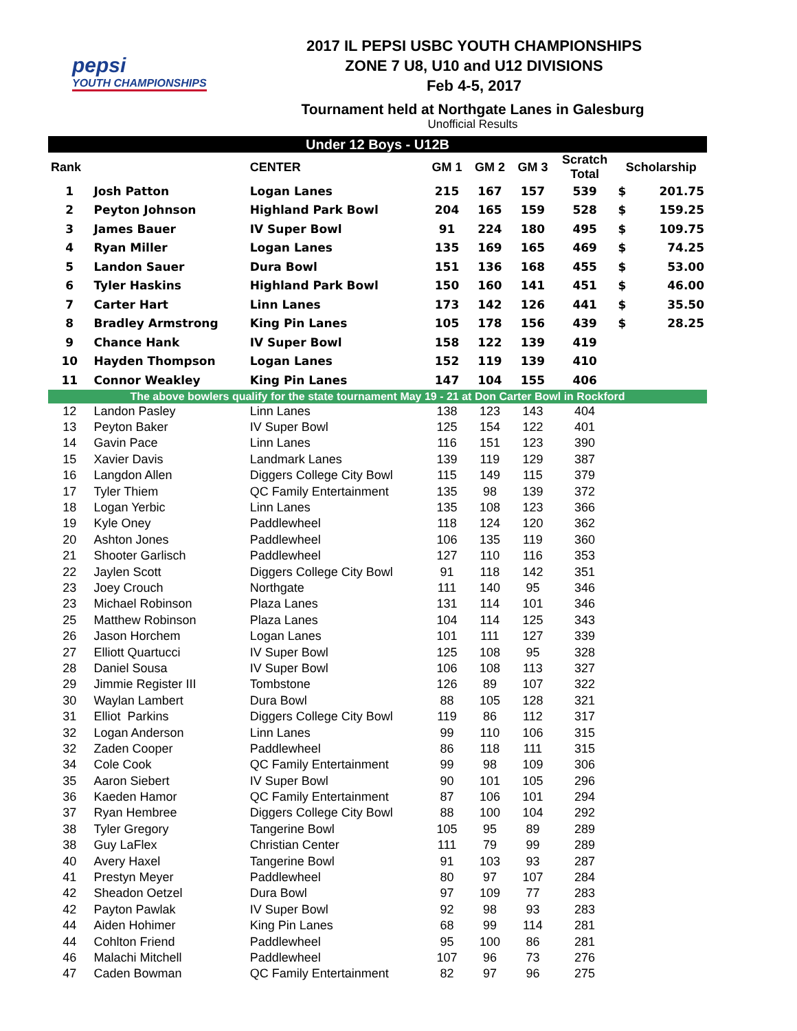pepsi
YOUTH CHAMPIONSHIPS
2017 IL PEPSI USBC YOUTH CHAMPIONSHIPS
ZONE 7 U8, U10 and U12 DIVISIONS
Feb 4-5, 2017
Tournament held at Northgate Lanes in Galesburg
Unofficial Results
| Under 12 Boys - U12B | | | | | | | | |
| Rank | | CENTER | GM 1 | GM 2 | GM 3 | Scratch Total | Scholarship | |
| 1 | Josh Patton | Logan Lanes | 215 | 167 | 157 | 539 | $ | 201.75 |
| 2 | Peyton Johnson | Highland Park Bowl | 204 | 165 | 159 | 528 | $ | 159.25 |
| 3 | James Bauer | IV Super Bowl | 91 | 224 | 180 | 495 | $ | 109.75 |
| 4 | Ryan Miller | Logan Lanes | 135 | 169 | 165 | 469 | $ | 74.25 |
| 5 | Landon Sauer | Dura Bowl | 151 | 136 | 168 | 455 | $ | 53.00 |
| 6 | Tyler Haskins | Highland Park Bowl | 150 | 160 | 141 | 451 | $ | 46.00 |
| 7 | Carter Hart | Linn Lanes | 173 | 142 | 126 | 441 | $ | 35.50 |
| 8 | Bradley Armstrong | King Pin Lanes | 105 | 178 | 156 | 439 | $ | 28.25 |
| 9 | Chance Hank | IV Super Bowl | 158 | 122 | 139 | 419 | | |
| 10 | Hayden Thompson | Logan Lanes | 152 | 119 | 139 | 410 | | |
| 11 | Connor Weakley | King Pin Lanes | 147 | 104 | 155 | 406 | | |
| The above bowlers qualify for the state tournament May 19 - 21 at Don Carter Bowl in Rockford | | | | | | | | |
| 12 | Landon Pasley | Linn Lanes | 138 | 123 | 143 | 404 | | |
| 13 | Peyton Baker | IV Super Bowl | 125 | 154 | 122 | 401 | | |
| 14 | Gavin Pace | Linn Lanes | 116 | 151 | 123 | 390 | | |
| 15 | Xavier Davis | Landmark Lanes | 139 | 119 | 129 | 387 | | |
| 16 | Langdon Allen | Diggers College City Bowl | 115 | 149 | 115 | 379 | | |
| 17 | Tyler Thiem | QC Family Entertainment | 135 | 98 | 139 | 372 | | |
| 18 | Logan Yerbic | Linn Lanes | 135 | 108 | 123 | 366 | | |
| 19 | Kyle Oney | Paddlewheel | 118 | 124 | 120 | 362 | | |
| 20 | Ashton Jones | Paddlewheel | 106 | 135 | 119 | 360 | | |
| 21 | Shooter Garlisch | Paddlewheel | 127 | 110 | 116 | 353 | | |
| 22 | Jaylen Scott | Diggers College City Bowl | 91 | 118 | 142 | 351 | | |
| 23 | Joey Crouch | Northgate | 111 | 140 | 95 | 346 | | |
| 23 | Michael Robinson | Plaza Lanes | 131 | 114 | 101 | 346 | | |
| 25 | Matthew Robinson | Plaza Lanes | 104 | 114 | 125 | 343 | | |
| 26 | Jason Horchem | Logan Lanes | 101 | 111 | 127 | 339 | | |
| 27 | Elliott Quartucci | IV Super Bowl | 125 | 108 | 95 | 328 | | |
| 28 | Daniel Sousa | IV Super Bowl | 106 | 108 | 113 | 327 | | |
| 29 | Jimmie Register III | Tombstone | 126 | 89 | 107 | 322 | | |
| 30 | Waylan Lambert | Dura Bowl | 88 | 105 | 128 | 321 | | |
| 31 | Elliot Parkins | Diggers College City Bowl | 119 | 86 | 112 | 317 | | |
| 32 | Logan Anderson | Linn Lanes | 99 | 110 | 106 | 315 | | |
| 32 | Zaden Cooper | Paddlewheel | 86 | 118 | 111 | 315 | | |
| 34 | Cole Cook | QC Family Entertainment | 99 | 98 | 109 | 306 | | |
| 35 | Aaron Siebert | IV Super Bowl | 90 | 101 | 105 | 296 | | |
| 36 | Kaeden Hamor | QC Family Entertainment | 87 | 106 | 101 | 294 | | |
| 37 | Ryan Hembree | Diggers College City Bowl | 88 | 100 | 104 | 292 | | |
| 38 | Tyler Gregory | Tangerine Bowl | 105 | 95 | 89 | 289 | | |
| 38 | Guy LaFlex | Christian Center | 111 | 79 | 99 | 289 | | |
| 40 | Avery Haxel | Tangerine Bowl | 91 | 103 | 93 | 287 | | |
| 41 | Prestyn Meyer | Paddlewheel | 80 | 97 | 107 | 284 | | |
| 42 | Sheadon Oetzel | Dura Bowl | 97 | 109 | 77 | 283 | | |
| 42 | Payton Pawlak | IV Super Bowl | 92 | 98 | 93 | 283 | | |
| 44 | Aiden Hohimer | King Pin Lanes | 68 | 99 | 114 | 281 | | |
| 44 | Cohlton Friend | Paddlewheel | 95 | 100 | 86 | 281 | | |
| 46 | Malachi Mitchell | Paddlewheel | 107 | 96 | 73 | 276 | | |
| 47 | Caden Bowman | QC Family Entertainment | 82 | 97 | 96 | 275 | | |